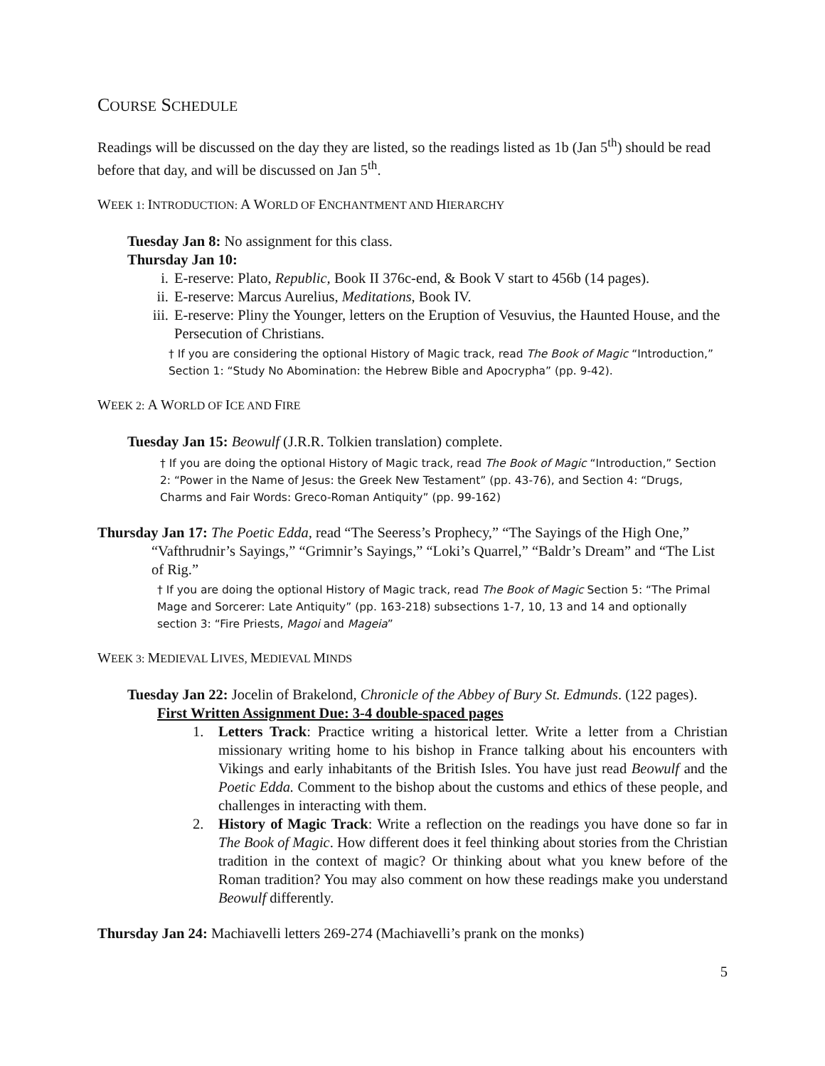COURSE SCHEDULE
Readings will be discussed on the day they are listed, so the readings listed as 1b (Jan 5<sup>th</sup>) should be read before that day, and will be discussed on Jan 5<sup>th</sup>.
WEEK 1: INTRODUCTION: A WORLD OF ENCHANTMENT AND HIERARCHY
Tuesday Jan 8: No assignment for this class.
Thursday Jan 10:
i. E-reserve: Plato, Republic, Book II 376c-end, & Book V start to 456b (14 pages).
ii. E-reserve: Marcus Aurelius, Meditations, Book IV.
iii. E-reserve: Pliny the Younger, letters on the Eruption of Vesuvius, the Haunted House, and the Persecution of Christians.
† If you are considering the optional History of Magic track, read The Book of Magic “Introduction,” Section 1: “Study No Abomination: the Hebrew Bible and Apocrypha” (pp. 9-42).
WEEK 2: A WORLD OF ICE AND FIRE
Tuesday Jan 15: Beowulf (J.R.R. Tolkien translation) complete.
† If you are doing the optional History of Magic track, read The Book of Magic “Introduction,” Section 2: “Power in the Name of Jesus: the Greek New Testament” (pp. 43-76), and Section 4: “Drugs, Charms and Fair Words: Greco-Roman Antiquity” (pp. 99-162)
Thursday Jan 17: The Poetic Edda, read “The Seeress’s Prophecy,” “The Sayings of the High One,” “Vafthrudnir’s Sayings,” “Grimnir’s Sayings,” “Loki’s Quarrel,” “Baldr’s Dream” and “The List of Rig.”
† If you are doing the optional History of Magic track, read The Book of Magic Section 5: “The Primal Mage and Sorcerer: Late Antiquity” (pp. 163-218) subsections 1-7, 10, 13 and 14 and optionally section 3: “Fire Priests, Magoi and Mageia”
WEEK 3: MEDIEVAL LIVES, MEDIEVAL MINDS
Tuesday Jan 22: Jocelin of Brakelond, Chronicle of the Abbey of Bury St. Edmunds. (122 pages).
First Written Assignment Due: 3-4 double-spaced pages
1. Letters Track: Practice writing a historical letter. Write a letter from a Christian missionary writing home to his bishop in France talking about his encounters with Vikings and early inhabitants of the British Isles. You have just read Beowulf and the Poetic Edda. Comment to the bishop about the customs and ethics of these people, and challenges in interacting with them.
2. History of Magic Track: Write a reflection on the readings you have done so far in The Book of Magic. How different does it feel thinking about stories from the Christian tradition in the context of magic? Or thinking about what you knew before of the Roman tradition? You may also comment on how these readings make you understand Beowulf differently.
Thursday Jan 24: Machiavelli letters 269-274 (Machiavelli’s prank on the monks)
5